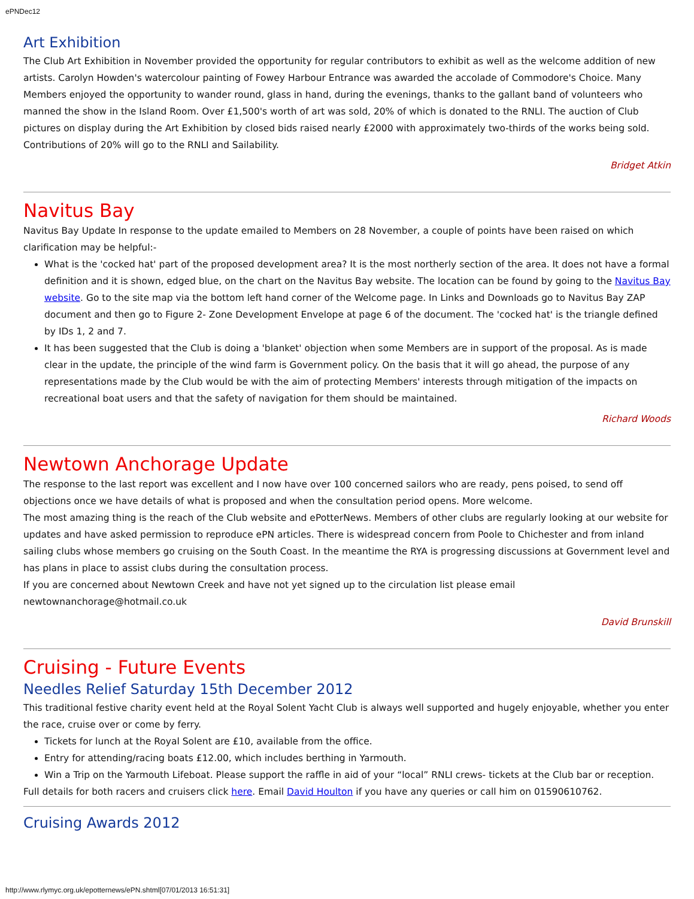ePNDec12
Art Exhibition
The Club Art Exhibition in November provided the opportunity for regular contributors to exhibit as well as the welcome addition of new artists. Carolyn Howden's watercolour painting of Fowey Harbour Entrance was awarded the accolade of Commodore's Choice. Many Members enjoyed the opportunity to wander round, glass in hand, during the evenings, thanks to the gallant band of volunteers who manned the show in the Island Room. Over £1,500's worth of art was sold, 20% of which is donated to the RNLI. The auction of Club pictures on display during the Art Exhibition by closed bids raised nearly £2000 with approximately two-thirds of the works being sold. Contributions of 20% will go to the RNLI and Sailability.
Bridget Atkin
Navitus Bay
Navitus Bay Update In response to the update emailed to Members on 28 November, a couple of points have been raised on which clarification may be helpful:-
What is the 'cocked hat' part of the proposed development area? It is the most northerly section of the area. It does not have a formal definition and it is shown, edged blue, on the chart on the Navitus Bay website. The location can be found by going to the Navitus Bay website. Go to the site map via the bottom left hand corner of the Welcome page. In Links and Downloads go to Navitus Bay ZAP document and then go to Figure 2- Zone Development Envelope at page 6 of the document. The 'cocked hat' is the triangle defined by IDs 1, 2 and 7.
It has been suggested that the Club is doing a 'blanket' objection when some Members are in support of the proposal. As is made clear in the update, the principle of the wind farm is Government policy. On the basis that it will go ahead, the purpose of any representations made by the Club would be with the aim of protecting Members' interests through mitigation of the impacts on recreational boat users and that the safety of navigation for them should be maintained.
Richard Woods
Newtown Anchorage Update
The response to the last report was excellent and I now have over 100 concerned sailors who are ready, pens poised, to send off objections once we have details of what is proposed and when the consultation period opens. More welcome.
The most amazing thing is the reach of the Club website and ePotterNews. Members of other clubs are regularly looking at our website for updates and have asked permission to reproduce ePN articles. There is widespread concern from Poole to Chichester and from inland sailing clubs whose members go cruising on the South Coast. In the meantime the RYA is progressing discussions at Government level and has plans in place to assist clubs during the consultation process.
If you are concerned about Newtown Creek and have not yet signed up to the circulation list please email newtownanchorage@hotmail.co.uk
David Brunskill
Cruising - Future Events
Needles Relief Saturday 15th December 2012
This traditional festive charity event held at the Royal Solent Yacht Club is always well supported and hugely enjoyable, whether you enter the race, cruise over or come by ferry.
Tickets for lunch at the Royal Solent are £10, available from the office.
Entry for attending/racing boats £12.00, which includes berthing in Yarmouth.
Win a Trip on the Yarmouth Lifeboat. Please support the raffle in aid of your “local” RNLI crews- tickets at the Club bar or reception.
Full details for both racers and cruisers click here. Email David Houlton if you have any queries or call him on 01590610762.
Cruising Awards 2012
http://www.rlymyc.org.uk/epotternews/ePN.shtml[07/01/2013 16:51:31]